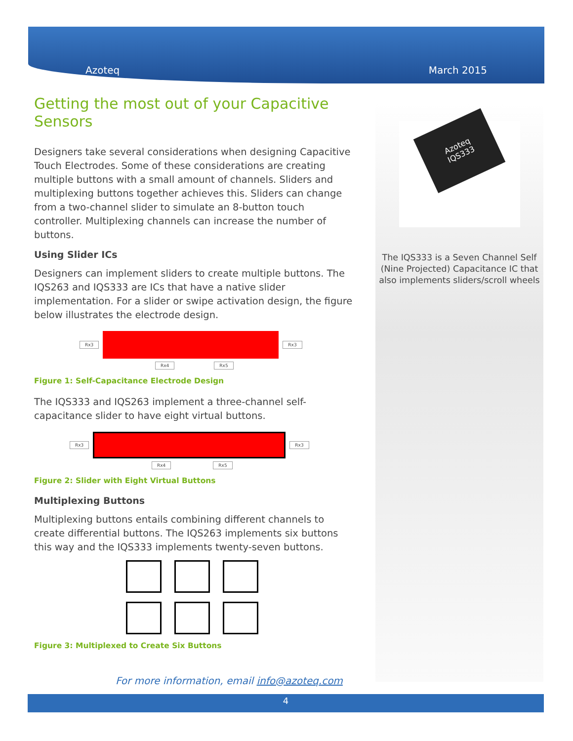Azoteq March 2015
Getting the most out of your Capacitive Sensors
Designers take several considerations when designing Capacitive Touch Electrodes. Some of these considerations are creating multiple buttons with a small amount of channels. Sliders and multiplexing buttons together achieves this. Sliders can change from a two-channel slider to simulate an 8-button touch controller. Multiplexing channels can increase the number of buttons.
Using Slider ICs
Designers can implement sliders to create multiple buttons. The IQS263 and IQS333 are ICs that have a native slider implementation. For a slider or swipe activation design, the figure below illustrates the electrode design.
Rx3 Rx3
Rx4 Rx5
Figure 1: Self-Capacitance Electrode Design
The IQS333 and IQS263 implement a three-channel self-capacitance slider to have eight virtual buttons.
Rx3 Rx3
Rx4 Rx5
Figure 2: Slider with Eight Virtual Buttons
Multiplexing Buttons
Multiplexing buttons entails combining different channels to create differential buttons. The IQS263 implements six buttons this way and the IQS333 implements twenty-seven buttons.
Figure 3: Multiplexed to Create Six Buttons
Azoteq
IQS333
The IQS333 is a Seven Channel Self (Nine Projected) Capacitance IC that also implements sliders/scroll wheels
For more information, email info@azoteq.com
4